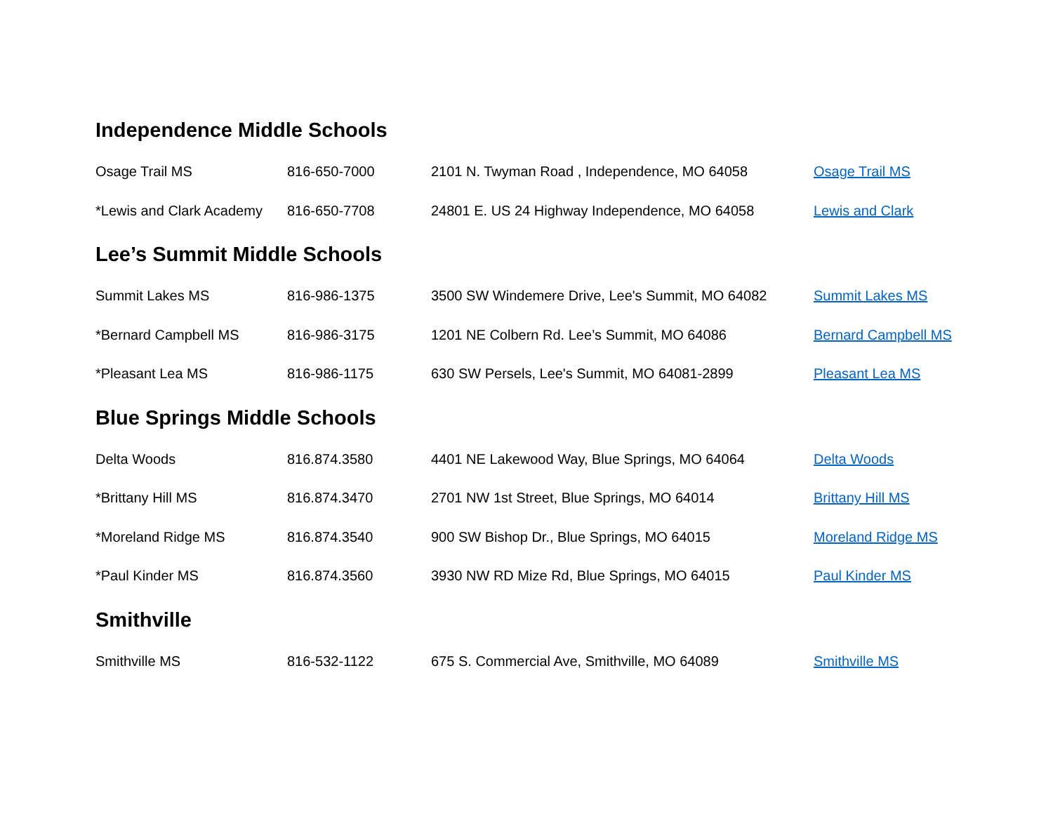Independence Middle Schools
| Osage Trail MS | 816-650-7000 | 2101 N. Twyman Road , Independence, MO 64058 | Osage Trail MS |
| *Lewis and Clark Academy | 816-650-7708 | 24801 E. US 24 Highway Independence, MO 64058 | Lewis and Clark |
Lee’s Summit Middle Schools
| Summit Lakes MS | 816-986-1375 | 3500 SW Windemere Drive, Lee's Summit, MO 64082 | Summit Lakes MS |
| *Bernard Campbell MS | 816-986-3175 | 1201 NE Colbern Rd. Lee’s Summit, MO 64086 | Bernard Campbell MS |
| *Pleasant Lea MS | 816-986-1175 | 630 SW Persels, Lee's Summit, MO 64081-2899 | Pleasant Lea MS |
Blue Springs Middle Schools
| Delta Woods | 816.874.3580 | 4401 NE Lakewood Way, Blue Springs, MO 64064 | Delta Woods |
| *Brittany Hill MS | 816.874.3470 | 2701 NW 1st Street, Blue Springs, MO 64014 | Brittany Hill MS |
| *Moreland Ridge MS | 816.874.3540 | 900 SW Bishop Dr., Blue Springs, MO 64015 | Moreland Ridge MS |
| *Paul Kinder MS | 816.874.3560 | 3930 NW RD Mize Rd, Blue Springs, MO 64015 | Paul Kinder MS |
Smithville
| Smithville MS | 816-532-1122 | 675 S. Commercial Ave, Smithville, MO 64089 | Smithville MS |